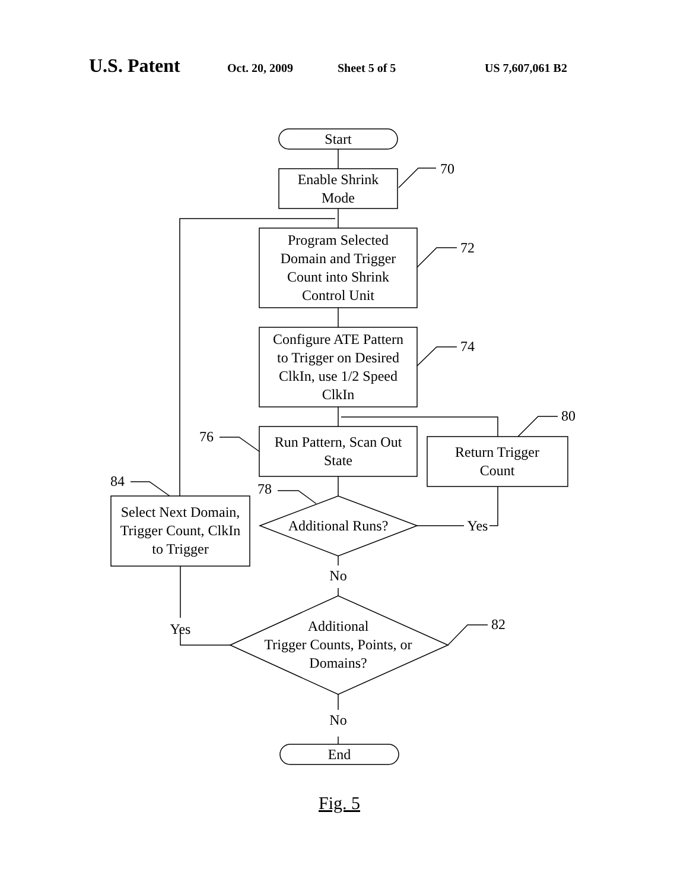U.S. Patent Oct. 20, 2009 Sheet 5 of 5 US 7,607,061 B2
Start
Enable Shrink
Mode
Program Selected
Domain and Trigger
Count into Shrink
Control Unit
Configure ATE Pattern
to Trigger on Desired
ClkIn, use 1/2 Speed
ClkIn
Run Pattern, Scan Out
State
Return Trigger
Count
Select Next Domain,
Trigger Count, ClkIn
to Trigger
Additional Runs?
Yes
No
Additional
Trigger Counts, Points, or
Domains?
Yes
No
End
70
72
74
76
78
80
82
84
Fig. 5